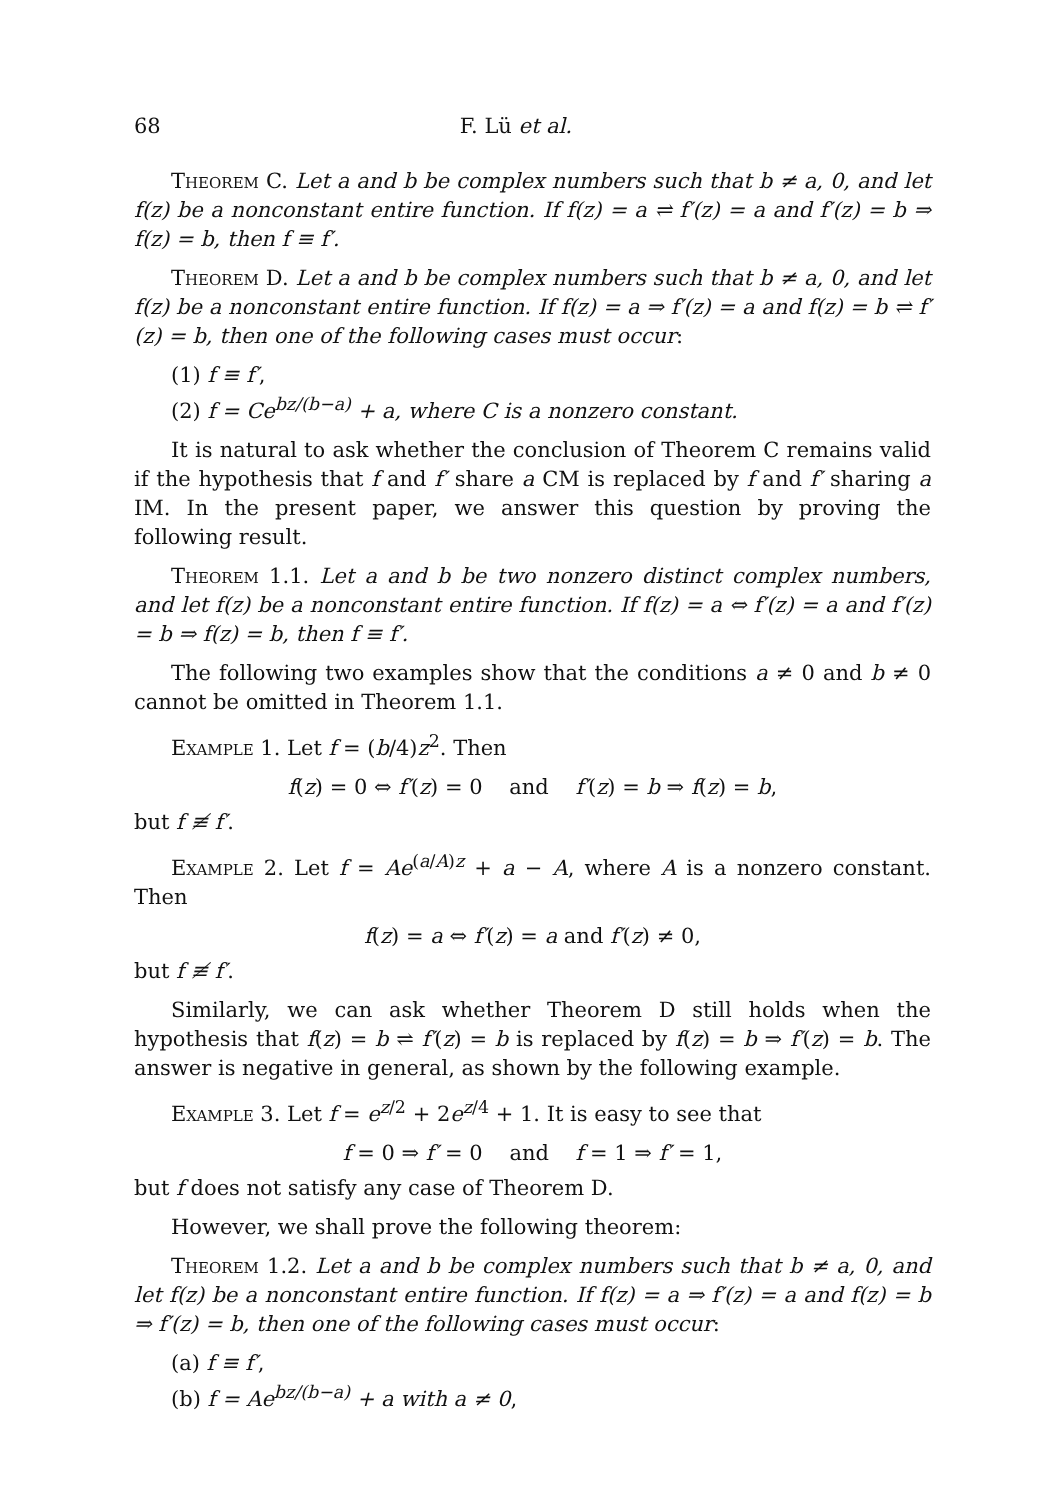68 F. Lü et al.
Theorem C. Let a and b be complex numbers such that b ≠ a, 0, and let f(z) be a nonconstant entire function. If f(z) = a ⇌ f′(z) = a and f′(z) = b ⇒ f(z) = b, then f ≡ f′.
Theorem D. Let a and b be complex numbers such that b ≠ a, 0, and let f(z) be a nonconstant entire function. If f(z) = a ⇒ f′(z) = a and f(z) = b ⇌ f′(z) = b, then one of the following cases must occur:
(1) f ≡ f′,
(2) f = Ce<sup>bz/(b−a)</sup> + a, where C is a nonzero constant.
It is natural to ask whether the conclusion of Theorem C remains valid if the hypothesis that f and f′ share a CM is replaced by f and f′ sharing a IM. In the present paper, we answer this question by proving the following result.
Theorem 1.1. Let a and b be two nonzero distinct complex numbers, and let f(z) be a nonconstant entire function. If f(z) = a ⇔ f′(z) = a and f′(z) = b ⇒ f(z) = b, then f ≡ f′.
The following two examples show that the conditions a ≠ 0 and b ≠ 0 cannot be omitted in Theorem 1.1.
Example 1. Let f = (b/4)z<sup>2</sup>. Then
f(z) = 0 ⇔ f′(z) = 0 and f′(z) = b ⇒ f(z) = b,
but f ≢ f′.
Example 2. Let f = Ae<sup>(a/A)z</sup> + a − A, where A is a nonzero constant. Then
f(z) = a ⇔ f′(z) = a and f′(z) ≠ 0,
but f ≢ f′.
Similarly, we can ask whether Theorem D still holds when the hypothesis that f(z) = b ⇌ f′(z) = b is replaced by f(z) = b ⇒ f′(z) = b. The answer is negative in general, as shown by the following example.
Example 3. Let f = e<sup>z/2</sup> + 2e<sup>z/4</sup> + 1. It is easy to see that
f = 0 ⇒ f′ = 0 and f = 1 ⇒ f′ = 1,
but f does not satisfy any case of Theorem D.
However, we shall prove the following theorem:
Theorem 1.2. Let a and b be complex numbers such that b ≠ a, 0, and let f(z) be a nonconstant entire function. If f(z) = a ⇒ f′(z) = a and f(z) = b ⇒ f′(z) = b, then one of the following cases must occur:
(a) f ≡ f′,
(b) f = Ae<sup>bz/(b−a)</sup> + a with a ≠ 0,